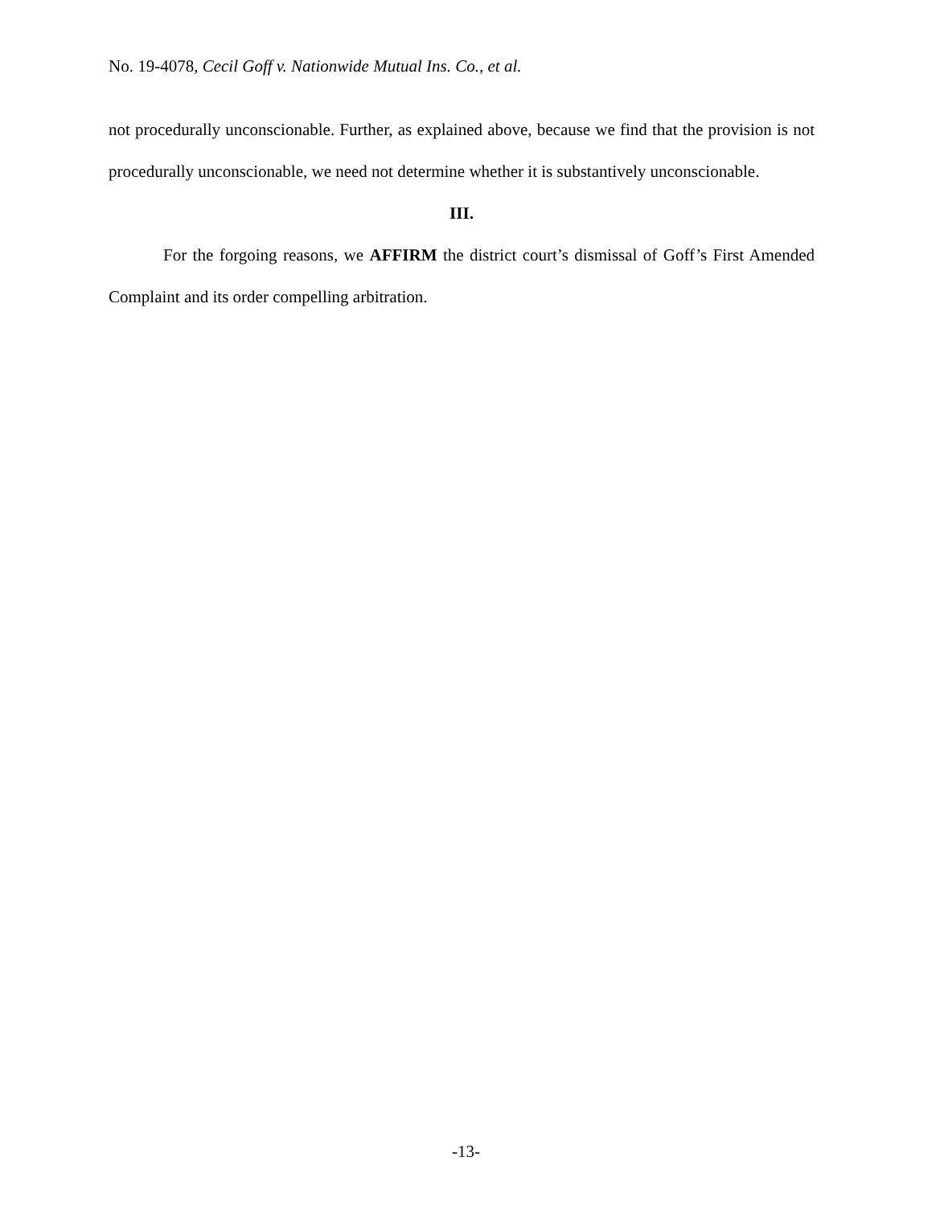No. 19-4078, Cecil Goff v. Nationwide Mutual Ins. Co., et al.
not procedurally unconscionable. Further, as explained above, because we find that the provision is not procedurally unconscionable, we need not determine whether it is substantively unconscionable.
III.
For the forgoing reasons, we AFFIRM the district court’s dismissal of Goff’s First Amended Complaint and its order compelling arbitration.
-13-